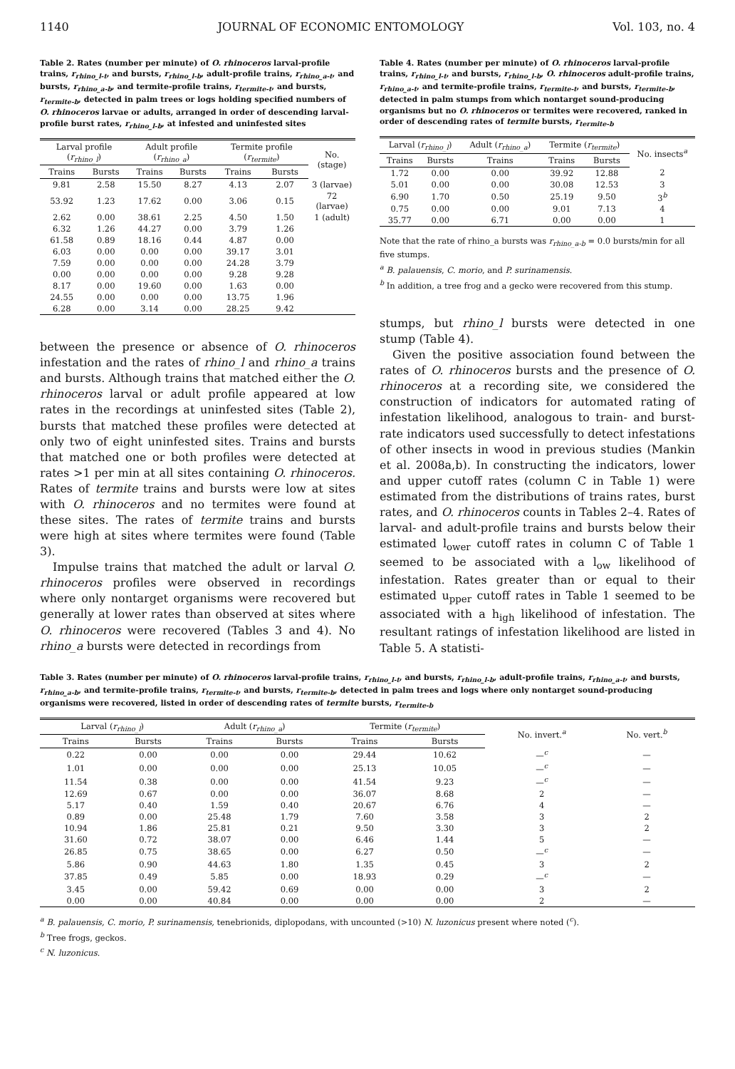1140 JOURNAL OF ECONOMIC ENTOMOLOGY Vol. 103, no. 4
Table 2. Rates (number per minute) of O. rhinoceros larval-profile trains, r<sub>rhino_l-t</sub>, and bursts, r<sub>rhino_l-b</sub>, adult-profile trains, r<sub>rhino_a-t</sub>, and bursts, r<sub>rhino_a-b</sub>, and termite-profile trains, r<sub>termite-t</sub>, and bursts, r<sub>termite-b</sub>, detected in palm trees or logs holding specified numbers of O. rhinoceros larvae or adults, arranged in order of descending larval-profile burst rates, r<sub>rhino_l-b</sub>, at infested and uninfested sites
| Larval profile ( r<sub>rhino_l</sub> ) | | Adult profile ( r<sub>rhino_a</sub> ) | | Termite profile ( r<sub>termite</sub> ) | | No. (stage) |
| --- | --- | --- | --- | --- | --- | --- |
| Trains | Bursts | Trains | Bursts | Trains | Bursts | |
| 9.81 | 2.58 | 15.50 | 8.27 | 4.13 | 2.07 | 3 (larvae) |
| 53.92 | 1.23 | 17.62 | 0.00 | 3.06 | 0.15 | 72 (larvae) |
| 2.62 | 0.00 | 38.61 | 2.25 | 4.50 | 1.50 | 1 (adult) |
| 6.32 | 1.26 | 44.27 | 0.00 | 3.79 | 1.26 | |
| 61.58 | 0.89 | 18.16 | 0.44 | 4.87 | 0.00 | |
| 6.03 | 0.00 | 0.00 | 0.00 | 39.17 | 3.01 | |
| 7.59 | 0.00 | 0.00 | 0.00 | 24.28 | 3.79 | |
| 0.00 | 0.00 | 0.00 | 0.00 | 9.28 | 9.28 | |
| 8.17 | 0.00 | 19.60 | 0.00 | 1.63 | 0.00 | |
| 24.55 | 0.00 | 0.00 | 0.00 | 13.75 | 1.96 | |
| 6.28 | 0.00 | 3.14 | 0.00 | 28.25 | 9.42 | |
between the presence or absence of O. rhinoceros infestation and the rates of rhino_l and rhino_a trains and bursts. Although trains that matched either the O. rhinoceros larval or adult profile appeared at low rates in the recordings at uninfested sites (Table 2), bursts that matched these profiles were detected at only two of eight uninfested sites. Trains and bursts that matched one or both profiles were detected at rates >1 per min at all sites containing O. rhinoceros. Rates of termite trains and bursts were low at sites with O. rhinoceros and no termites were found at these sites. The rates of termite trains and bursts were high at sites where termites were found (Table 3).
Impulse trains that matched the adult or larval O. rhinoceros profiles were observed in recordings where only nontarget organisms were recovered but generally at lower rates than observed at sites where O. rhinoceros were recovered (Tables 3 and 4). No rhino_a bursts were detected in recordings from
Table 4. Rates (number per minute) of O. rhinoceros larval-profile trains, r<sub>rhino_l-t</sub>, and bursts, r<sub>rhino_l-b</sub>, O. rhinoceros adult-profile trains, r<sub>rhino_a-t</sub>, and termite-profile trains, r<sub>termite-t</sub>, and bursts, r<sub>termite-b</sub>, detected in palm stumps from which nontarget sound-producing organisms but no O. rhinoceros or termites were recovered, ranked in order of descending rates of termite bursts, r<sub>termite-b</sub>
| Larval ( r<sub>rhino_l</sub> ) | | Adult ( r<sub>rhino_a</sub> ) | Termite ( r<sub>termite</sub> ) | | No. insects<sup>a</sup> |
| --- | --- | --- | --- | --- | --- |
| Trains | Bursts | Trains | Trains | Bursts | |
| 1.72 | 0.00 | 0.00 | 39.92 | 12.88 | 2 |
| 5.01 | 0.00 | 0.00 | 30.08 | 12.53 | 3 |
| 6.90 | 1.70 | 0.50 | 25.19 | 9.50 | 3<sup>b</sup> |
| 0.75 | 0.00 | 0.00 | 9.01 | 7.13 | 4 |
| 35.77 | 0.00 | 6.71 | 0.00 | 0.00 | 1 |
Note that the rate of rhino_a bursts was r<sub>rhino_a-b</sub> = 0.0 bursts/min for all five stumps.
<sup>a</sup> B. palauensis, C. morio, and P. surinamensis.
<sup>b</sup> In addition, a tree frog and a gecko were recovered from this stump.
stumps, but rhino_l bursts were detected in one stump (Table 4).
Given the positive association found between the rates of O. rhinoceros bursts and the presence of O. rhinoceros at a recording site, we considered the construction of indicators for automated rating of infestation likelihood, analogous to train- and burst-rate indicators used successfully to detect infestations of other insects in wood in previous studies (Mankin et al. 2008a,b). In constructing the indicators, lower and upper cutoff rates (column C in Table 1) were estimated from the distributions of trains rates, burst rates, and O. rhinoceros counts in Tables 2–4. Rates of larval- and adult-profile trains and bursts below their estimated l<sub>ower</sub> cutoff rates in column C of Table 1 seemed to be associated with a l<sub>ow</sub> likelihood of infestation. Rates greater than or equal to their estimated u<sub>pper</sub> cutoff rates in Table 1 seemed to be associated with a h<sub>igh</sub> likelihood of infestation. The resultant ratings of infestation likelihood are listed in Table 5. A statisti-
Table 3. Rates (number per minute) of O. rhinoceros larval-profile trains, r<sub>rhino_l-t</sub>, and bursts, r<sub>rhino_l-b</sub>, adult-profile trains, r<sub>rhino_a-t</sub>, and bursts, r<sub>rhino_a-b</sub>, and termite-profile trains, r<sub>termite-t</sub>, and bursts, r<sub>termite-b</sub>, detected in palm trees and logs where only nontarget sound-producing organisms were recovered, listed in order of descending rates of termite bursts, r<sub>termite-b</sub>
| Larval ( r<sub>rhino_l</sub> ) | | Adult ( r<sub>rhino_a</sub> ) | | Termite ( r<sub>termite</sub> ) | | No. invert.<sup>a</sup> | No. vert.<sup>b</sup> |
| --- | --- | --- | --- | --- | --- | --- | --- |
| Trains | Bursts | Trains | Bursts | Trains | Bursts | | |
| 0.22 | 0.00 | 0.00 | 0.00 | 29.44 | 10.62 | —<sup>c</sup> | — |
| 1.01 | 0.00 | 0.00 | 0.00 | 25.13 | 10.05 | —<sup>c</sup> | — |
| 11.54 | 0.38 | 0.00 | 0.00 | 41.54 | 9.23 | —<sup>c</sup> | — |
| 12.69 | 0.67 | 0.00 | 0.00 | 36.07 | 8.68 | 2 | — |
| 5.17 | 0.40 | 1.59 | 0.40 | 20.67 | 6.76 | 4 | — |
| 0.89 | 0.00 | 25.48 | 1.79 | 7.60 | 3.58 | 3 | 2 |
| 10.94 | 1.86 | 25.81 | 0.21 | 9.50 | 3.30 | 3 | 2 |
| 31.60 | 0.72 | 38.07 | 0.00 | 6.46 | 1.44 | 5 | — |
| 26.85 | 0.75 | 38.65 | 0.00 | 6.27 | 0.50 | —<sup>c</sup> | — |
| 5.86 | 0.90 | 44.63 | 1.80 | 1.35 | 0.45 | 3 | 2 |
| 37.85 | 0.49 | 5.85 | 0.00 | 18.93 | 0.29 | —<sup>c</sup> | — |
| 3.45 | 0.00 | 59.42 | 0.69 | 0.00 | 0.00 | 3 | 2 |
| 0.00 | 0.00 | 40.84 | 0.00 | 0.00 | 0.00 | 2 | — |
<sup>a</sup> B. palauensis, C. morio, P. surinamensis, tenebrionids, diplopodans, with uncounted (>10) N. luzonicus present where noted (<sup>c</sup>).
<sup>b</sup> Tree frogs, geckos.
<sup>c</sup> N. luzonicus.